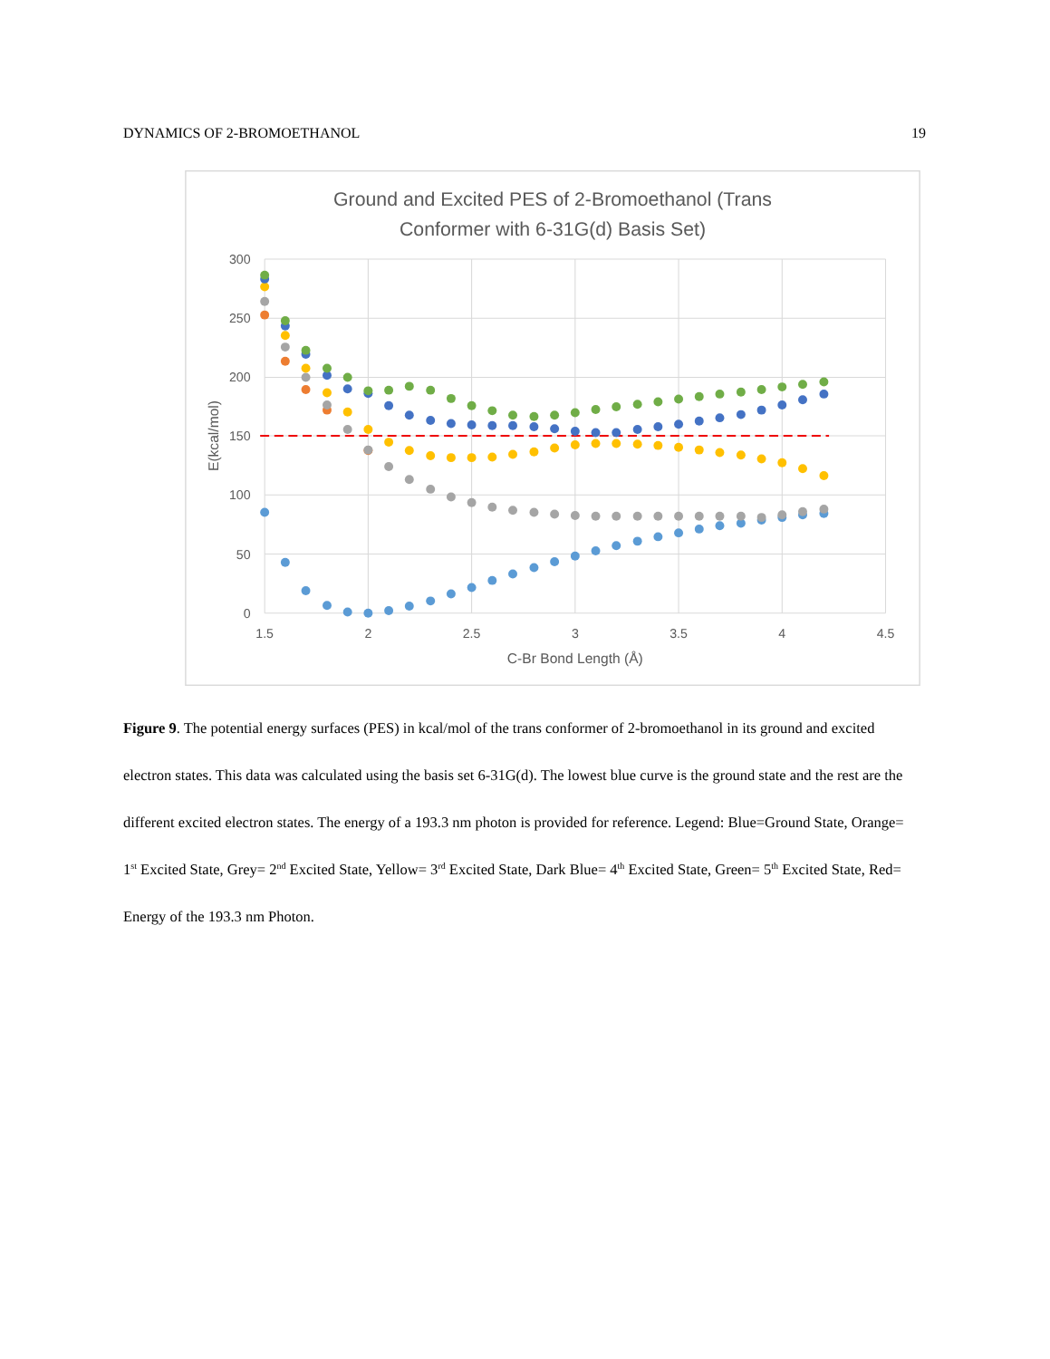DYNAMICS OF 2-BROMOETHANOL 19
Ground and Excited PES of 2-Bromoethanol (Trans
Conformer with 6-31G(d) Basis Set)
300
250
200
150
100
50
0
1.5
2
2.5
3
3.5
4
4.5
C-Br Bond Length (Å)
E(kcal/mol)
Figure 9. The potential energy surfaces (PES) in kcal/mol of the trans conformer of 2-bromoethanol in its ground and excited electron states. This data was calculated using the basis set 6-31G(d). The lowest blue curve is the ground state and the rest are the different excited electron states. The energy of a 193.3 nm photon is provided for reference. Legend: Blue=Ground State, Orange= 1<sup>st</sup> Excited State, Grey= 2<sup>nd</sup> Excited State, Yellow= 3<sup>rd</sup> Excited State, Dark Blue= 4<sup>th</sup> Excited State, Green= 5<sup>th</sup> Excited State, Red= Energy of the 193.3 nm Photon.